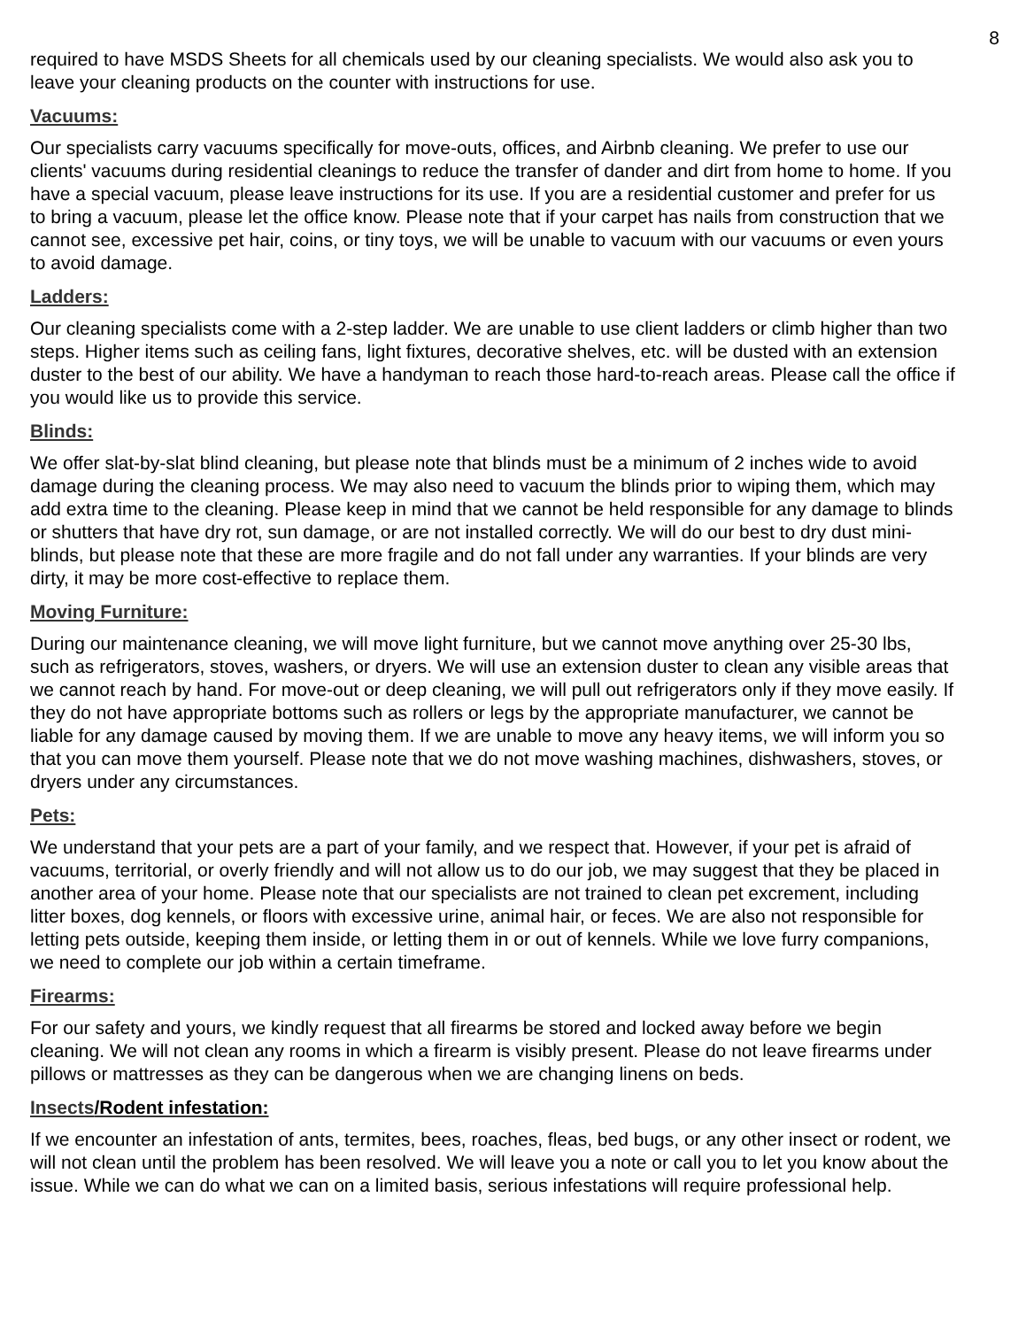8
required to have MSDS Sheets for all chemicals used by our cleaning specialists. We would also ask you to leave your cleaning products on the counter with instructions for use.
Vacuums:
Our specialists carry vacuums specifically for move-outs, offices, and Airbnb cleaning. We prefer to use our clients' vacuums during residential cleanings to reduce the transfer of dander and dirt from home to home. If you have a special vacuum, please leave instructions for its use. If you are a residential customer and prefer for us to bring a vacuum, please let the office know. Please note that if your carpet has nails from construction that we cannot see, excessive pet hair, coins, or tiny toys, we will be unable to vacuum with our vacuums or even yours to avoid damage.
Ladders:
Our cleaning specialists come with a 2-step ladder. We are unable to use client ladders or climb higher than two steps. Higher items such as ceiling fans, light fixtures, decorative shelves, etc. will be dusted with an extension duster to the best of our ability. We have a handyman to reach those hard-to-reach areas. Please call the office if you would like us to provide this service.
Blinds:
We offer slat-by-slat blind cleaning, but please note that blinds must be a minimum of 2 inches wide to avoid damage during the cleaning process. We may also need to vacuum the blinds prior to wiping them, which may add extra time to the cleaning. Please keep in mind that we cannot be held responsible for any damage to blinds or shutters that have dry rot, sun damage, or are not installed correctly. We will do our best to dry dust mini-blinds, but please note that these are more fragile and do not fall under any warranties. If your blinds are very dirty, it may be more cost-effective to replace them.
Moving Furniture:
During our maintenance cleaning, we will move light furniture, but we cannot move anything over 25-30 lbs, such as refrigerators, stoves, washers, or dryers. We will use an extension duster to clean any visible areas that we cannot reach by hand. For move-out or deep cleaning, we will pull out refrigerators only if they move easily. If they do not have appropriate bottoms such as rollers or legs by the appropriate manufacturer, we cannot be liable for any damage caused by moving them. If we are unable to move any heavy items, we will inform you so that you can move them yourself. Please note that we do not move washing machines, dishwashers, stoves, or dryers under any circumstances.
Pets:
We understand that your pets are a part of your family, and we respect that. However, if your pet is afraid of vacuums, territorial, or overly friendly and will not allow us to do our job, we may suggest that they be placed in another area of your home. Please note that our specialists are not trained to clean pet excrement, including litter boxes, dog kennels, or floors with excessive urine, animal hair, or feces. We are also not responsible for letting pets outside, keeping them inside, or letting them in or out of kennels. While we love furry companions, we need to complete our job within a certain timeframe.
Firearms:
For our safety and yours, we kindly request that all firearms be stored and locked away before we begin cleaning. We will not clean any rooms in which a firearm is visibly present. Please do not leave firearms under pillows or mattresses as they can be dangerous when we are changing linens on beds.
Insects/Rodent infestation:
If we encounter an infestation of ants, termites, bees, roaches, fleas, bed bugs, or any other insect or rodent, we will not clean until the problem has been resolved. We will leave you a note or call you to let you know about the issue. While we can do what we can on a limited basis, serious infestations will require professional help.